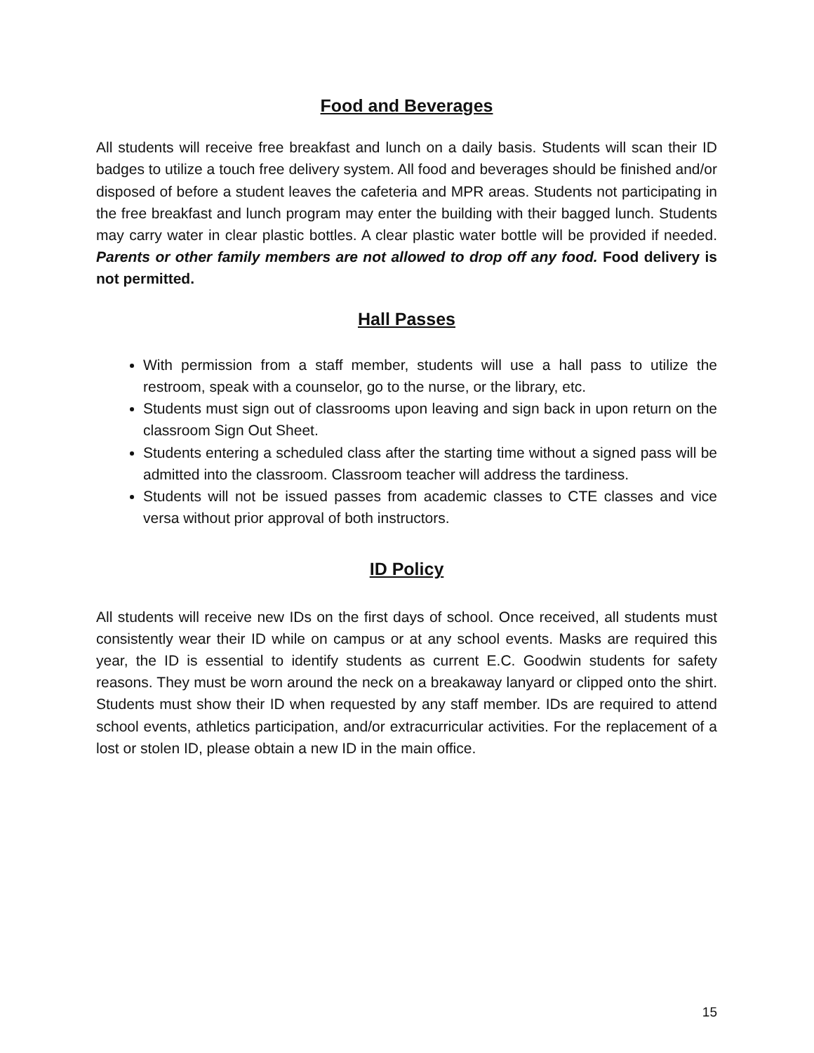Food and Beverages
All students will receive free breakfast and lunch on a daily basis. Students will scan their ID badges to utilize a touch free delivery system. All food and beverages should be finished and/or disposed of before a student leaves the cafeteria and MPR areas. Students not participating in the free breakfast and lunch program may enter the building with their bagged lunch. Students may carry water in clear plastic bottles. A clear plastic water bottle will be provided if needed. Parents or other family members are not allowed to drop off any food. Food delivery is not permitted.
Hall Passes
With permission from a staff member, students will use a hall pass to utilize the restroom, speak with a counselor, go to the nurse, or the library, etc.
Students must sign out of classrooms upon leaving and sign back in upon return on the classroom Sign Out Sheet.
Students entering a scheduled class after the starting time without a signed pass will be admitted into the classroom. Classroom teacher will address the tardiness.
Students will not be issued passes from academic classes to CTE classes and vice versa without prior approval of both instructors.
ID Policy
All students will receive new IDs on the first days of school. Once received, all students must consistently wear their ID while on campus or at any school events. Masks are required this year, the ID is essential to identify students as current E.C. Goodwin students for safety reasons. They must be worn around the neck on a breakaway lanyard or clipped onto the shirt. Students must show their ID when requested by any staff member. IDs are required to attend school events, athletics participation, and/or extracurricular activities. For the replacement of a lost or stolen ID, please obtain a new ID in the main office.
15